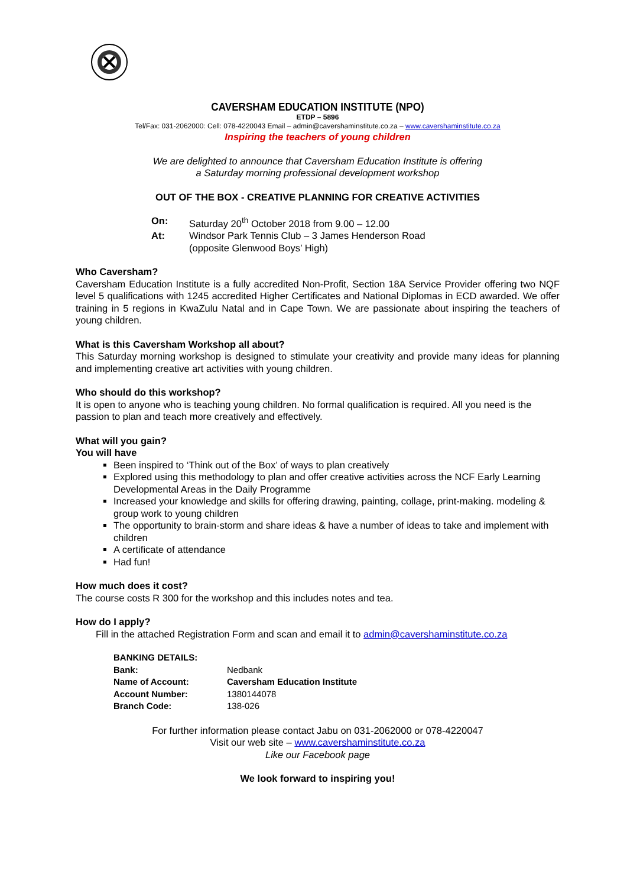CAVERSHAM EDUCATION INSTITUTE (NPO)
ETDP – 5896
Tel/Fax: 031-2062000: Cell: 078-4220043 Email – admin@cavershaminstitute.co.za – www.cavershaminstitute.co.za
Inspiring the teachers of young children
We are delighted to announce that Caversham Education Institute is offering
a Saturday morning professional development workshop
OUT OF THE BOX - CREATIVE PLANNING FOR CREATIVE ACTIVITIES
| On: | Saturday 20<sup>th</sup> October 2018 from 9.00 – 12.00 |
| At: | Windsor Park Tennis Club – 3 James Henderson Road (opposite Glenwood Boys’ High) |
Who Caversham?
Caversham Education Institute is a fully accredited Non-Profit, Section 18A Service Provider offering two NQF level 5 qualifications with 1245 accredited Higher Certificates and National Diplomas in ECD awarded. We offer training in 5 regions in KwaZulu Natal and in Cape Town. We are passionate about inspiring the teachers of young children.
What is this Caversham Workshop all about?
This Saturday morning workshop is designed to stimulate your creativity and provide many ideas for planning and implementing creative art activities with young children.
Who should do this workshop?
It is open to anyone who is teaching young children. No formal qualification is required. All you need is the passion to plan and teach more creatively and effectively.
What will you gain?
You will have
Been inspired to ‘Think out of the Box’ of ways to plan creatively
Explored using this methodology to plan and offer creative activities across the NCF Early Learning Developmental Areas in the Daily Programme
Increased your knowledge and skills for offering drawing, painting, collage, print-making. modeling & group work to young children
The opportunity to brain-storm and share ideas & have a number of ideas to take and implement with children
A certificate of attendance
Had fun!
How much does it cost?
The course costs R 300 for the workshop and this includes notes and tea.
How do I apply?
Fill in the attached Registration Form and scan and email it to admin@cavershaminstitute.co.za
| BANKING DETAILS: | |
| Bank: | Nedbank |
| Name of Account: | Caversham Education Institute |
| Account Number: | 1380144078 |
| Branch Code: | 138-026 |
For further information please contact Jabu on 031-2062000 or 078-4220047
Visit our web site – www.cavershaminstitute.co.za
Like our Facebook page
We look forward to inspiring you!